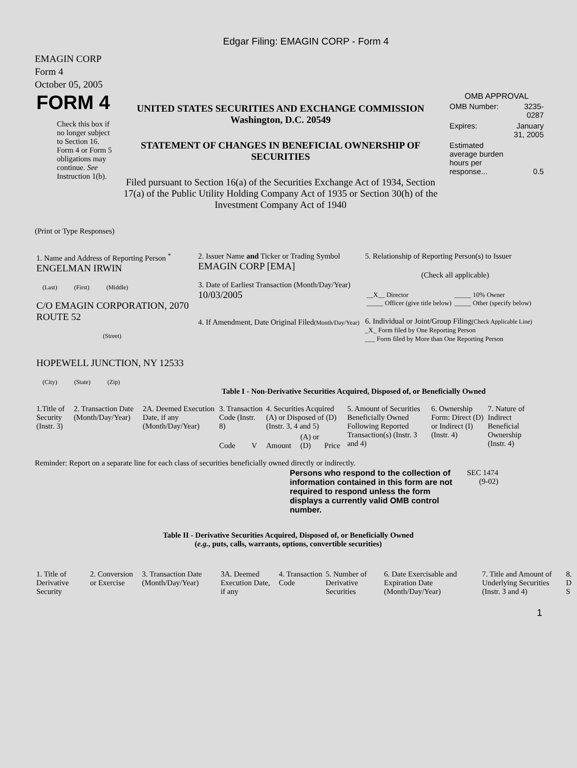Edgar Filing: EMAGIN CORP - Form 4
EMAGIN CORP
Form 4
October 05, 2005
| FORM 4 Check this box if no longer subject to Section 16. Form 4 or Form 5 obligations may continue. See Instruction 1(b). | UNITED STATES SECURITIES AND EXCHANGE COMMISSION Washington, D.C. 20549 STATEMENT OF CHANGES IN BENEFICIAL OWNERSHIP OF SECURITIES Filed pursuant to Section 16(a) of the Securities Exchange Act of 1934, Section 17(a) of the Public Utility Holding Company Act of 1935 or Section 30(h) of the Investment Company Act of 1940 | OMB APPROVAL / OMB Number: / 3235-0287 / / Expires: / January 31, 2005 / / Estimated average burden hours per response... / 0.5 / |
(Print or Type Responses)
| 1. Name and Address of Reporting Person <sup>*</sup> ENGELMAN IRWIN (Last) (First) (Middle) C/O EMAGIN CORPORATION, 2070 ROUTE 52 (Street) HOPEWELL JUNCTION, NY 12533 (City) (State) (Zip) | 2. Issuer Name and Ticker or Trading Symbol EMAGIN CORP [EMA] 3. Date of Earliest Transaction (Month/Day/Year) 10/03/2005 4. If Amendment, Date Original Filed (Month/Day/Year) | 5. Relationship of Reporting Person(s) to Issuer (Check all applicable) / __X__ Director _____ Officer (give title below) / _____ 10% Owner _____ Other (specify below) / 6. Individual or Joint/Group Filing (Check Applicable Line) _X_ Form filed by One Reporting Person ___ Form filed by More than One Reporting Person |
Table I - Non-Derivative Securities Acquired, Disposed of, or Beneficially Owned
| 1.Title of Security (Instr. 3) | 2. Transaction Date (Month/Day/Year) | 2A. Deemed Execution Date, if any (Month/Day/Year) | 3. Transaction Code (Instr. 8) | | 4. Securities Acquired (A) or Disposed of (D) (Instr. 3, 4 and 5) | | | 5. Amount of Securities Beneficially Owned Following Reported Transaction(s) (Instr. 3 and 4) | 6. Ownership Form: Direct (D) or Indirect (I) (Instr. 4) | 7. Nature of Indirect Beneficial Ownership (Instr. 4) |
| | | | Code | V | Amount | (A) or (D) | Price | | | |
Reminder: Report on a separate line for each class of securities beneficially owned directly or indirectly.
| Persons who respond to the collection of information contained in this form are not required to respond unless the form displays a currently valid OMB control number. | SEC 1474 (9-02) |
Table II - Derivative Securities Acquired, Disposed of, or Beneficially Owned
(e.g., puts, calls, warrants, options, convertible securities)
| 1. Title of Derivative Security | 2. Conversion or Exercise | 3. Transaction Date (Month/Day/Year) | 3A. Deemed Execution Date, if any | 4. Transaction Code | 5. Number of Derivative Securities | 6. Date Exercisable and Expiration Date (Month/Day/Year) | 7. Title and Amount of Underlying Securities (Instr. 3 and 4) | 8. D S |
1